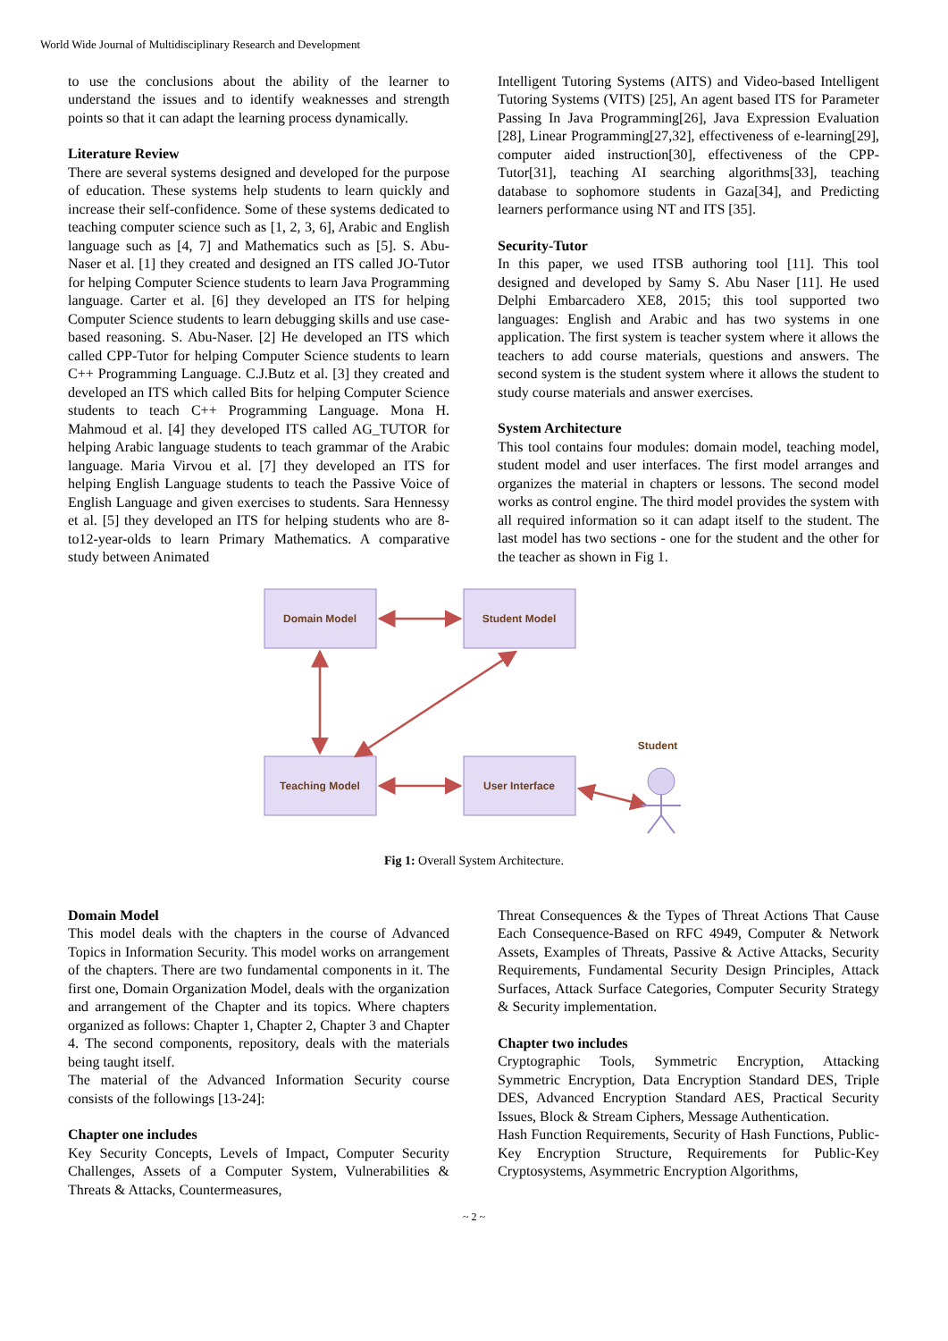World Wide Journal of Multidisciplinary Research and Development
to use the conclusions about the ability of the learner to understand the issues and to identify weaknesses and strength points so that it can adapt the learning process dynamically.
Literature Review
There are several systems designed and developed for the purpose of education. These systems help students to learn quickly and increase their self-confidence. Some of these systems dedicated to teaching computer science such as [1, 2, 3, 6], Arabic and English language such as [4, 7] and Mathematics such as [5]. S. Abu-Naser et al. [1] they created and designed an ITS called JO-Tutor for helping Computer Science students to learn Java Programming language. Carter et al. [6] they developed an ITS for helping Computer Science students to learn debugging skills and use case-based reasoning. S. Abu-Naser. [2] He developed an ITS which called CPP-Tutor for helping Computer Science students to learn C++ Programming Language. C.J.Butz et al. [3] they created and developed an ITS which called Bits for helping Computer Science students to teach C++ Programming Language. Mona H. Mahmoud et al. [4] they developed ITS called AG_TUTOR for helping Arabic language students to teach grammar of the Arabic language. Maria Virvou et al. [7] they developed an ITS for helping English Language students to teach the Passive Voice of English Language and given exercises to students. Sara Hennessy et al. [5] they developed an ITS for helping students who are 8-to12-year-olds to learn Primary Mathematics. A comparative study between Animated
Intelligent Tutoring Systems (AITS) and Video-based Intelligent Tutoring Systems (VITS) [25], An agent based ITS for Parameter Passing In Java Programming[26], Java Expression Evaluation [28], Linear Programming[27,32], effectiveness of e-learning[29], computer aided instruction[30], effectiveness of the CPP-Tutor[31], teaching AI searching algorithms[33], teaching database to sophomore students in Gaza[34], and Predicting learners performance using NT and ITS [35].
Security-Tutor
In this paper, we used ITSB authoring tool [11]. This tool designed and developed by Samy S. Abu Naser [11]. He used Delphi Embarcadero XE8, 2015; this tool supported two languages: English and Arabic and has two systems in one application. The first system is teacher system where it allows the teachers to add course materials, questions and answers. The second system is the student system where it allows the student to study course materials and answer exercises.
System Architecture
This tool contains four modules: domain model, teaching model, student model and user interfaces. The first model arranges and organizes the material in chapters or lessons. The second model works as control engine. The third model provides the system with all required information so it can adapt itself to the student. The last model has two sections - one for the student and the other for the teacher as shown in Fig 1.
Domain Model
Student Model
Teaching Model
User Interface
Student
Fig 1: Overall System Architecture.
Domain Model
This model deals with the chapters in the course of Advanced Topics in Information Security. This model works on arrangement of the chapters. There are two fundamental components in it. The first one, Domain Organization Model, deals with the organization and arrangement of the Chapter and its topics. Where chapters organized as follows: Chapter 1, Chapter 2, Chapter 3 and Chapter 4. The second components, repository, deals with the materials being taught itself.
The material of the Advanced Information Security course consists of the followings [13-24]:
Chapter one includes
Key Security Concepts, Levels of Impact, Computer Security Challenges, Assets of a Computer System, Vulnerabilities & Threats & Attacks, Countermeasures,
Threat Consequences & the Types of Threat Actions That Cause Each Consequence-Based on RFC 4949, Computer & Network Assets, Examples of Threats, Passive & Active Attacks, Security Requirements, Fundamental Security Design Principles, Attack Surfaces, Attack Surface Categories, Computer Security Strategy & Security implementation.
Chapter two includes
Cryptographic Tools, Symmetric Encryption, Attacking Symmetric Encryption, Data Encryption Standard DES, Triple DES, Advanced Encryption Standard AES, Practical Security Issues, Block & Stream Ciphers, Message Authentication.
Hash Function Requirements, Security of Hash Functions, Public-Key Encryption Structure, Requirements for Public-Key Cryptosystems, Asymmetric Encryption Algorithms,
~ 2 ~